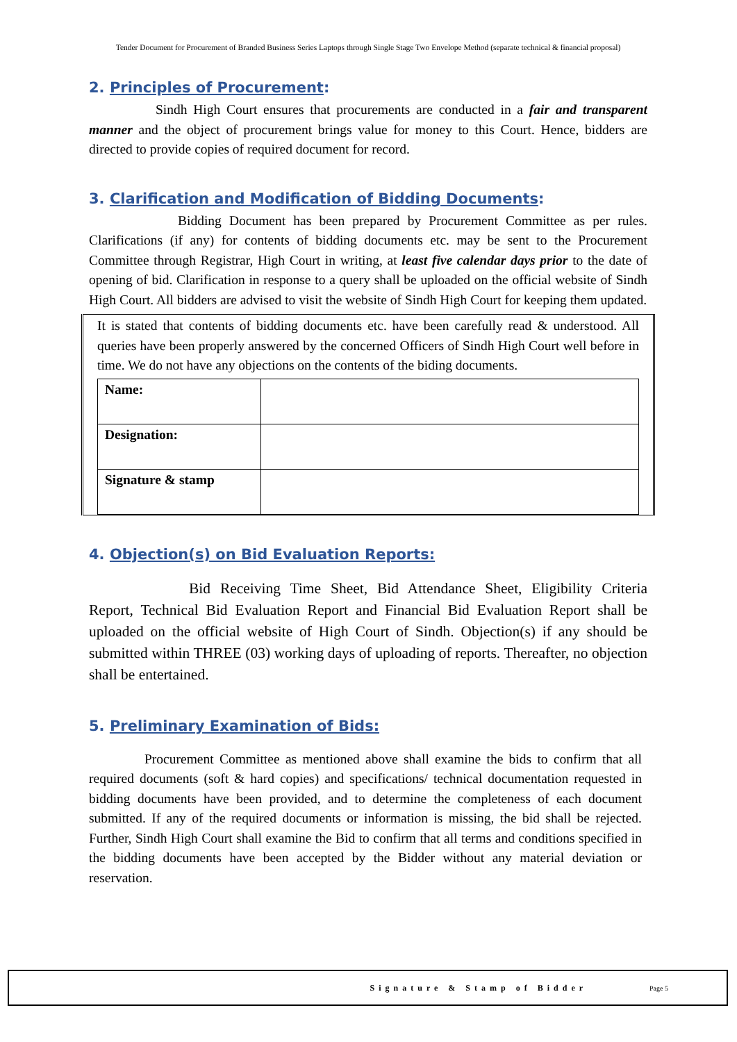Tender Document for Procurement of Branded Business Series Laptops through Single Stage Two Envelope Method (separate technical & financial proposal)
2. Principles of Procurement:
Sindh High Court ensures that procurements are conducted in a fair and transparent manner and the object of procurement brings value for money to this Court. Hence, bidders are directed to provide copies of required document for record.
3. Clarification and Modification of Bidding Documents:
Bidding Document has been prepared by Procurement Committee as per rules. Clarifications (if any) for contents of bidding documents etc. may be sent to the Procurement Committee through Registrar, High Court in writing, at least five calendar days prior to the date of opening of bid. Clarification in response to a query shall be uploaded on the official website of Sindh High Court. All bidders are advised to visit the website of Sindh High Court for keeping them updated.
It is stated that contents of bidding documents etc. have been carefully read & understood. All queries have been properly answered by the concerned Officers of Sindh High Court well before in time. We do not have any objections on the contents of the biding documents.
| Name: | |
| Designation: | |
| Signature & stamp | |
4. Objection(s) on Bid Evaluation Reports:
Bid Receiving Time Sheet, Bid Attendance Sheet, Eligibility Criteria Report, Technical Bid Evaluation Report and Financial Bid Evaluation Report shall be uploaded on the official website of High Court of Sindh. Objection(s) if any should be submitted within THREE (03) working days of uploading of reports. Thereafter, no objection shall be entertained.
5. Preliminary Examination of Bids:
Procurement Committee as mentioned above shall examine the bids to confirm that all required documents (soft & hard copies) and specifications/ technical documentation requested in bidding documents have been provided, and to determine the completeness of each document submitted. If any of the required documents or information is missing, the bid shall be rejected. Further, Sindh High Court shall examine the Bid to confirm that all terms and conditions specified in the bidding documents have been accepted by the Bidder without any material deviation or reservation.
Signature & Stamp of Bidder Page 5